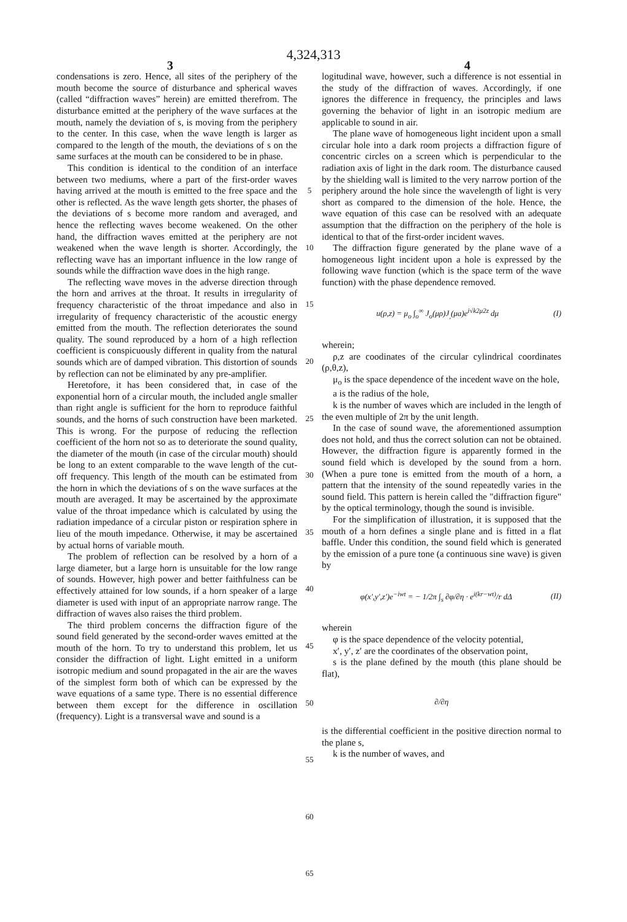4,324,313
3 4
condensations is zero. Hence, all sites of the periphery of the mouth become the source of disturbance and spherical waves (called “diffraction waves” herein) are emitted therefrom. The disturbance emitted at the periphery of the wave surfaces at the mouth, namely the deviation of s, is moving from the periphery to the center. In this case, when the wave length is larger as compared to the length of the mouth, the deviations of s on the same surfaces at the mouth can be considered to be in phase.
This condition is identical to the condition of an interface between two mediums, where a part of the first-order waves having arrived at the mouth is emitted to the free space and the other is reflected. As the wave length gets shorter, the phases of the deviations of s become more random and averaged, and hence the reflecting waves become weakened. On the other hand, the diffraction waves emitted at the periphery are not weakened when the wave length is shorter. Accordingly, the reflecting wave has an important influence in the low range of sounds while the diffraction wave does in the high range.
The reflecting wave moves in the adverse direction through the horn and arrives at the throat. It results in irregularity of frequency characteristic of the throat impedance and also in irregularity of frequency characteristic of the acoustic energy emitted from the mouth. The reflection deteriorates the sound quality. The sound reproduced by a horn of a high reflection coefficient is conspicuously different in quality from the natural sounds which are of damped vibration. This distortion of sounds by reflection can not be eliminated by any pre-amplifier.
Heretofore, it has been considered that, in case of the exponential horn of a circular mouth, the included angle smaller than right angle is sufficient for the horn to reproduce faithful sounds, and the horns of such construction have been marketed. This is wrong. For the purpose of reducing the reflection coefficient of the horn not so as to deteriorate the sound quality, the diameter of the mouth (in case of the circular mouth) should be long to an extent comparable to the wave length of the cut-off frequency. This length of the mouth can be estimated from the horn in which the deviations of s on the wave surfaces at the mouth are averaged. It may be ascertained by the approximate value of the throat impedance which is calculated by using the radiation impedance of a circular piston or respiration sphere in lieu of the mouth impedance. Otherwise, it may be ascertained by actual horns of variable mouth.
The problem of reflection can be resolved by a horn of a large diameter, but a large horn is unsuitable for the low range of sounds. However, high power and better faithfulness can be effectively attained for low sounds, if a horn speaker of a large diameter is used with input of an appropriate narrow range. The diffraction of waves also raises the third problem.
The third problem concerns the diffraction figure of the sound field generated by the second-order waves emitted at the mouth of the horn. To try to understand this problem, let us consider the diffraction of light. Light emitted in a uniform isotropic medium and sound propagated in the air are the waves of the simplest form both of which can be expressed by the wave equations of a same type. There is no essential difference between them except for the difference in oscillation (frequency). Light is a transversal wave and sound is a
5
10
15
20
25
30
35
40
45
50
55
60
65
logitudinal wave, however, such a difference is not essential in the study of the diffraction of waves. Accordingly, if one ignores the difference in frequency, the principles and laws governing the behavior of light in an isotropic medium are applicable to sound in air.
The plane wave of homogeneous light incident upon a small circular hole into a dark room projects a diffraction figure of concentric circles on a screen which is perpendicular to the radiation axis of light in the dark room. The disturbance caused by the shielding wall is limited to the very narrow portion of the periphery around the hole since the wavelength of light is very short as compared to the dimension of the hole. Hence, the wave equation of this case can be resolved with an adequate assumption that the diffraction on the periphery of the hole is identical to that of the first-order incident waves.
The diffraction figure generated by the plane wave of a homogeneous light incident upon a hole is expressed by the following wave function (which is the space term of the wave function) with the phase dependence removed.
u(ρ,z) = μ<sub>o</sub> ∫<sub>o</sub><sup>∞</sup> J<sub>o</sub>(μρ)J<sub>,</sub>(μa)e<sup>i√k2μ2z</sup> dμ (I)
wherein;
ρ,z are coodinates of the circular cylindrical coordinates (ρ,θ,z),
μ<sub>o</sub> is the space dependence of the incedent wave on the hole,
a is the radius of the hole,
k is the number of waves which are included in the length of the even multiple of 2π by the unit length.
In the case of sound wave, the aforementioned assumption does not hold, and thus the correct solution can not be obtained. However, the diffraction figure is apparently formed in the sound field which is developed by the sound from a horn. (When a pure tone is emitted from the mouth of a horn, a pattern that the intensity of the sound repeatedly varies in the sound field. This pattern is herein called the "diffraction figure" by the optical terminology, though the sound is invisible.
For the simplification of illustration, it is supposed that the mouth of a horn defines a single plane and is fitted in a flat baffle. Under this condition, the sound field which is generated by the emission of a pure tone (a continuous sine wave) is given by
φ(x′,y′,z′)e<sup>−iwt</sup> = − 1/2π ∫<sub>s</sub> ∂φ/∂η · e<sup>i(kr−wt)</sup>/r dΔ (II)
wherein
φ is the space dependence of the velocity potential,
x′, y′, z′ are the coordinates of the observation point,
s is the plane defined by the mouth (this plane should be flat),
∂/∂η
is the differential coefficient in the positive direction normal to the plane s,
k is the number of waves, and